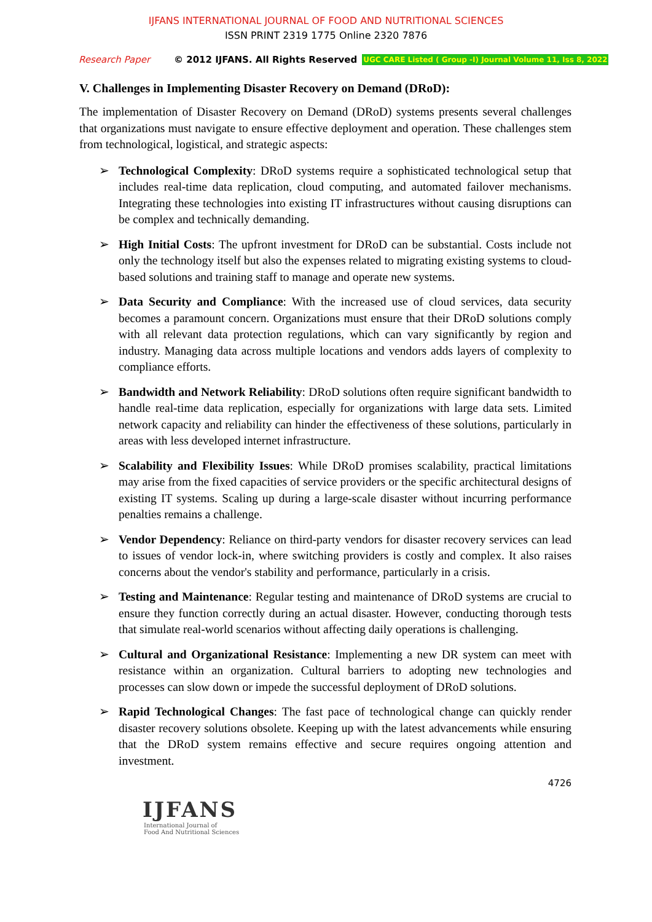IJFANS INTERNATIONAL JOURNAL OF FOOD AND NUTRITIONAL SCIENCES
ISSN PRINT 2319 1775 Online 2320 7876
Research Paper © 2012 IJFANS. All Rights Reserved UGC CARE Listed ( Group -I) Journal Volume 11, Iss 8, 2022
V. Challenges in Implementing Disaster Recovery on Demand (DRoD):
The implementation of Disaster Recovery on Demand (DRoD) systems presents several challenges that organizations must navigate to ensure effective deployment and operation. These challenges stem from technological, logistical, and strategic aspects:
➢ Technological Complexity: DRoD systems require a sophisticated technological setup that includes real-time data replication, cloud computing, and automated failover mechanisms. Integrating these technologies into existing IT infrastructures without causing disruptions can be complex and technically demanding.
➢ High Initial Costs: The upfront investment for DRoD can be substantial. Costs include not only the technology itself but also the expenses related to migrating existing systems to cloud-based solutions and training staff to manage and operate new systems.
➢ Data Security and Compliance: With the increased use of cloud services, data security becomes a paramount concern. Organizations must ensure that their DRoD solutions comply with all relevant data protection regulations, which can vary significantly by region and industry. Managing data across multiple locations and vendors adds layers of complexity to compliance efforts.
➢ Bandwidth and Network Reliability: DRoD solutions often require significant bandwidth to handle real-time data replication, especially for organizations with large data sets. Limited network capacity and reliability can hinder the effectiveness of these solutions, particularly in areas with less developed internet infrastructure.
➢ Scalability and Flexibility Issues: While DRoD promises scalability, practical limitations may arise from the fixed capacities of service providers or the specific architectural designs of existing IT systems. Scaling up during a large-scale disaster without incurring performance penalties remains a challenge.
➢ Vendor Dependency: Reliance on third-party vendors for disaster recovery services can lead to issues of vendor lock-in, where switching providers is costly and complex. It also raises concerns about the vendor's stability and performance, particularly in a crisis.
➢ Testing and Maintenance: Regular testing and maintenance of DRoD systems are crucial to ensure they function correctly during an actual disaster. However, conducting thorough tests that simulate real-world scenarios without affecting daily operations is challenging.
➢ Cultural and Organizational Resistance: Implementing a new DR system can meet with resistance within an organization. Cultural barriers to adopting new technologies and processes can slow down or impede the successful deployment of DRoD solutions.
➢ Rapid Technological Changes: The fast pace of technological change can quickly render disaster recovery solutions obsolete. Keeping up with the latest advancements while ensuring that the DRoD system remains effective and secure requires ongoing attention and investment.
4726
IJFANS
International Journal of
Food And Nutritional Sciences